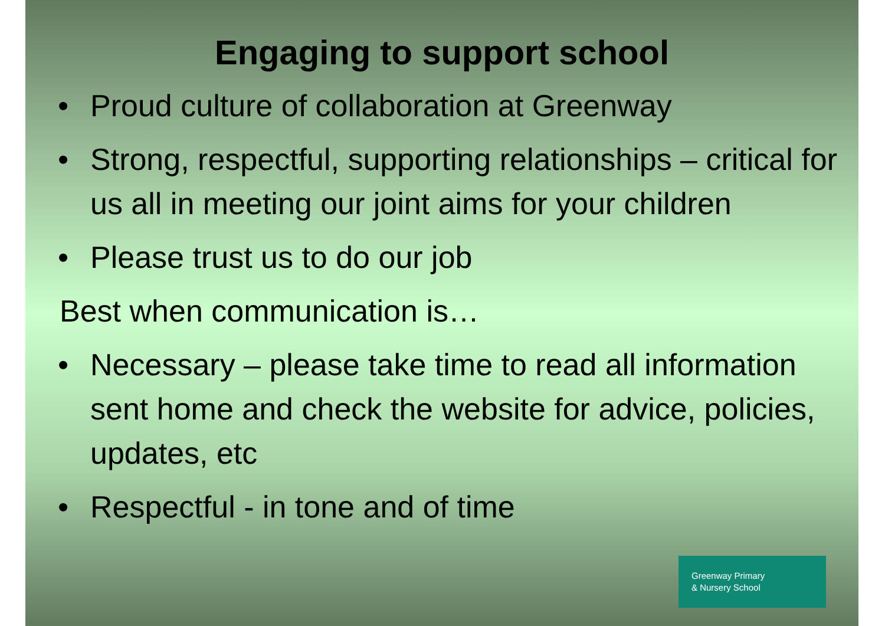Engaging to support school
• Proud culture of collaboration at Greenway
• Strong, respectful, supporting relationships – critical for us all in meeting our joint aims for your children
• Please trust us to do our job
Best when communication is…
• Necessary – please take time to read all information sent home and check the website for advice, policies, updates, etc
• Respectful - in tone and of time
Greenway Primary
& Nursery School